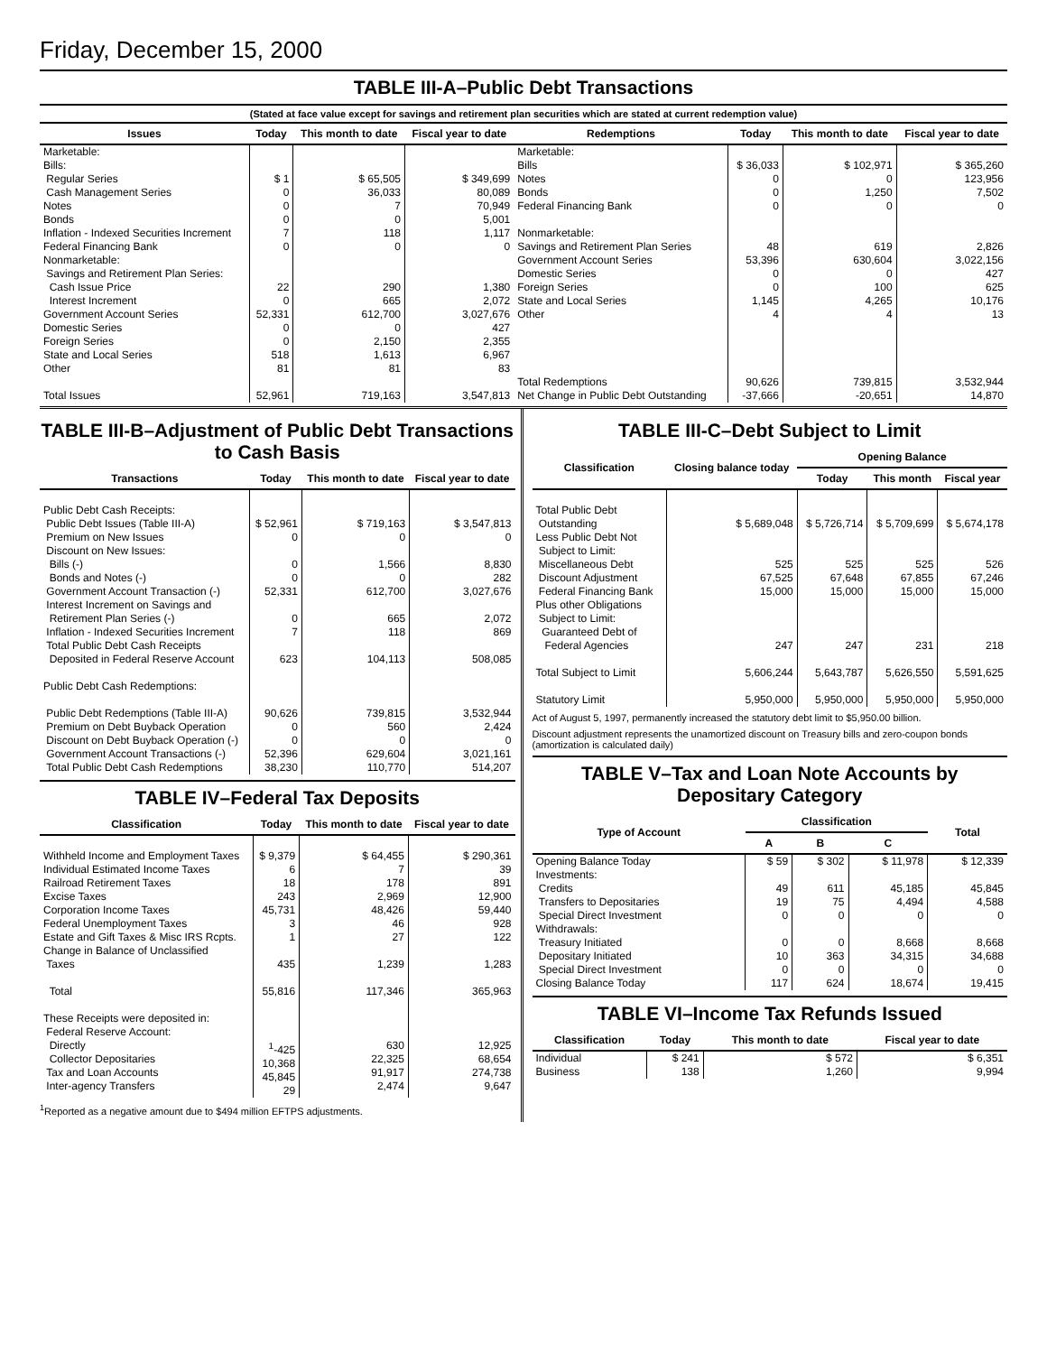Friday, December 15, 2000
TABLE III-A–Public Debt Transactions
(Stated at face value except for savings and retirement plan securities which are stated at current redemption value)
| Issues | Today | This month to date | Fiscal year to date |
| --- | --- | --- | --- |
| Marketable: Bills: Regular Series Cash Management Series Notes Bonds Inflation - Indexed Securities Increment Federal Financing Bank Nonmarketable: Savings and Retirement Plan Series: Cash Issue Price Interest Increment Government Account Series Domestic Series Foreign Series State and Local Series Other Total Issues | $ 1 0 0 0 7 0 22 0 52,331 0 0 518 81 52,961 | $ 65,505 36,033 7 0 118 0 290 665 612,700 0 2,150 1,613 81 719,163 | $ 349,699 80,089 70,949 5,001 1,117 0 1,380 2,072 3,027,676 427 2,355 6,967 83 3,547,813 |
| Redemptions | Today | This month to date | Fiscal year to date |
| --- | --- | --- | --- |
| Marketable: Bills Notes Bonds Federal Financing Bank Nonmarketable: Savings and Retirement Plan Series Government Account Series Domestic Series Foreign Series State and Local Series Other Total Redemptions Net Change in Public Debt Outstanding | $ 36,033 0 0 0 48 53,396 0 0 1,145 4 90,626 -37,666 | $ 102,971 0 1,250 0 619 630,604 0 100 4,265 4 739,815 -20,651 | $ 365,260 123,956 7,502 0 2,826 3,022,156 427 625 10,176 13 3,532,944 14,870 |
TABLE III-B–Adjustment of Public Debt Transactions to Cash Basis
| Transactions | Today | This month to date | Fiscal year to date |
| --- | --- | --- | --- |
| Public Debt Cash Receipts: Public Debt Issues (Table III-A) Premium on New Issues Discount on New Issues: Bills (-) Bonds and Notes (-) Government Account Transaction (-) Interest Increment on Savings and Retirement Plan Series (-) Inflation - Indexed Securities Increment Total Public Debt Cash Receipts Deposited in Federal Reserve Account Public Debt Cash Redemptions: Public Debt Redemptions (Table III-A) Premium on Debt Buyback Operation Discount on Debt Buyback Operation (-) Government Account Transactions (-) Total Public Debt Cash Redemptions | $ 52,961 0 0 0 52,331 0 7 623 90,626 0 0 52,396 38,230 | $ 719,163 0 1,566 0 612,700 665 118 104,113 739,815 560 0 629,604 110,770 | $ 3,547,813 0 8,830 282 3,027,676 2,072 869 508,085 3,532,944 2,424 0 3,021,161 514,207 |
TABLE IV–Federal Tax Deposits
| Classification | Today | This month to date | Fiscal year to date |
| --- | --- | --- | --- |
| Withheld Income and Employment Taxes Individual Estimated Income Taxes Railroad Retirement Taxes Excise Taxes Corporation Income Taxes Federal Unemployment Taxes Estate and Gift Taxes & Misc IRS Rcpts. Change in Balance of Unclassified Taxes Total These Receipts were deposited in: Federal Reserve Account: Directly Collector Depositaries Tax and Loan Accounts Inter-agency Transfers | $ 9,379 6 18 243 45,731 3 1 435 55,816 <sup>1</sup>-425 10,368 45,845 29 | $ 64,455 7 178 2,969 48,426 46 27 1,239 117,346 630 22,325 91,917 2,474 | $ 290,361 39 891 12,900 59,440 928 122 1,283 365,963 12,925 68,654 274,738 9,647 |
<sup>1</sup> Reported as a negative amount due to $494 million EFTPS adjustments.
TABLE III-C–Debt Subject to Limit
| Classification | Closing balance today | Opening Balance | | |
| --- | --- | --- | --- | --- |
| | | Today | This month | Fiscal year |
| Total Public Debt Outstanding Less Public Debt Not Subject to Limit: Miscellaneous Debt Discount Adjustment Federal Financing Bank Plus other Obligations Subject to Limit: Guaranteed Debt of Federal Agencies Total Subject to Limit Statutory Limit | $ 5,689,048 525 67,525 15,000 247 5,606,244 5,950,000 | $ 5,726,714 525 67,648 15,000 247 5,643,787 5,950,000 | $ 5,709,699 525 67,855 15,000 231 5,626,550 5,950,000 | $ 5,674,178 526 67,246 15,000 218 5,591,625 5,950,000 |
Act of August 5, 1997, permanently increased the statutory debt limit to $5,950.00 billion.
Discount adjustment represents the unamortized discount on Treasury bills and zero-coupon bonds (amortization is calculated daily)
TABLE V–Tax and Loan Note Accounts by Depositary Category
| Type of Account | Classification | | | Total |
| --- | --- | --- | --- | --- |
| | A | B | C | |
| Opening Balance Today Investments: Credits Transfers to Depositaries Special Direct Investment Withdrawals: Treasury Initiated Depositary Initiated Special Direct Investment Closing Balance Today | $ 59 49 19 0 0 10 0 117 | $ 302 611 75 0 0 363 0 624 | $ 11,978 45,185 4,494 0 8,668 34,315 0 18,674 | $ 12,339 45,845 4,588 0 8,668 34,688 0 19,415 |
TABLE VI–Income Tax Refunds Issued
| Classification | Today | This month to date | Fiscal year to date |
| --- | --- | --- | --- |
| Individual Business | $ 241 138 | $ 572 1,260 | $ 6,351 9,994 |